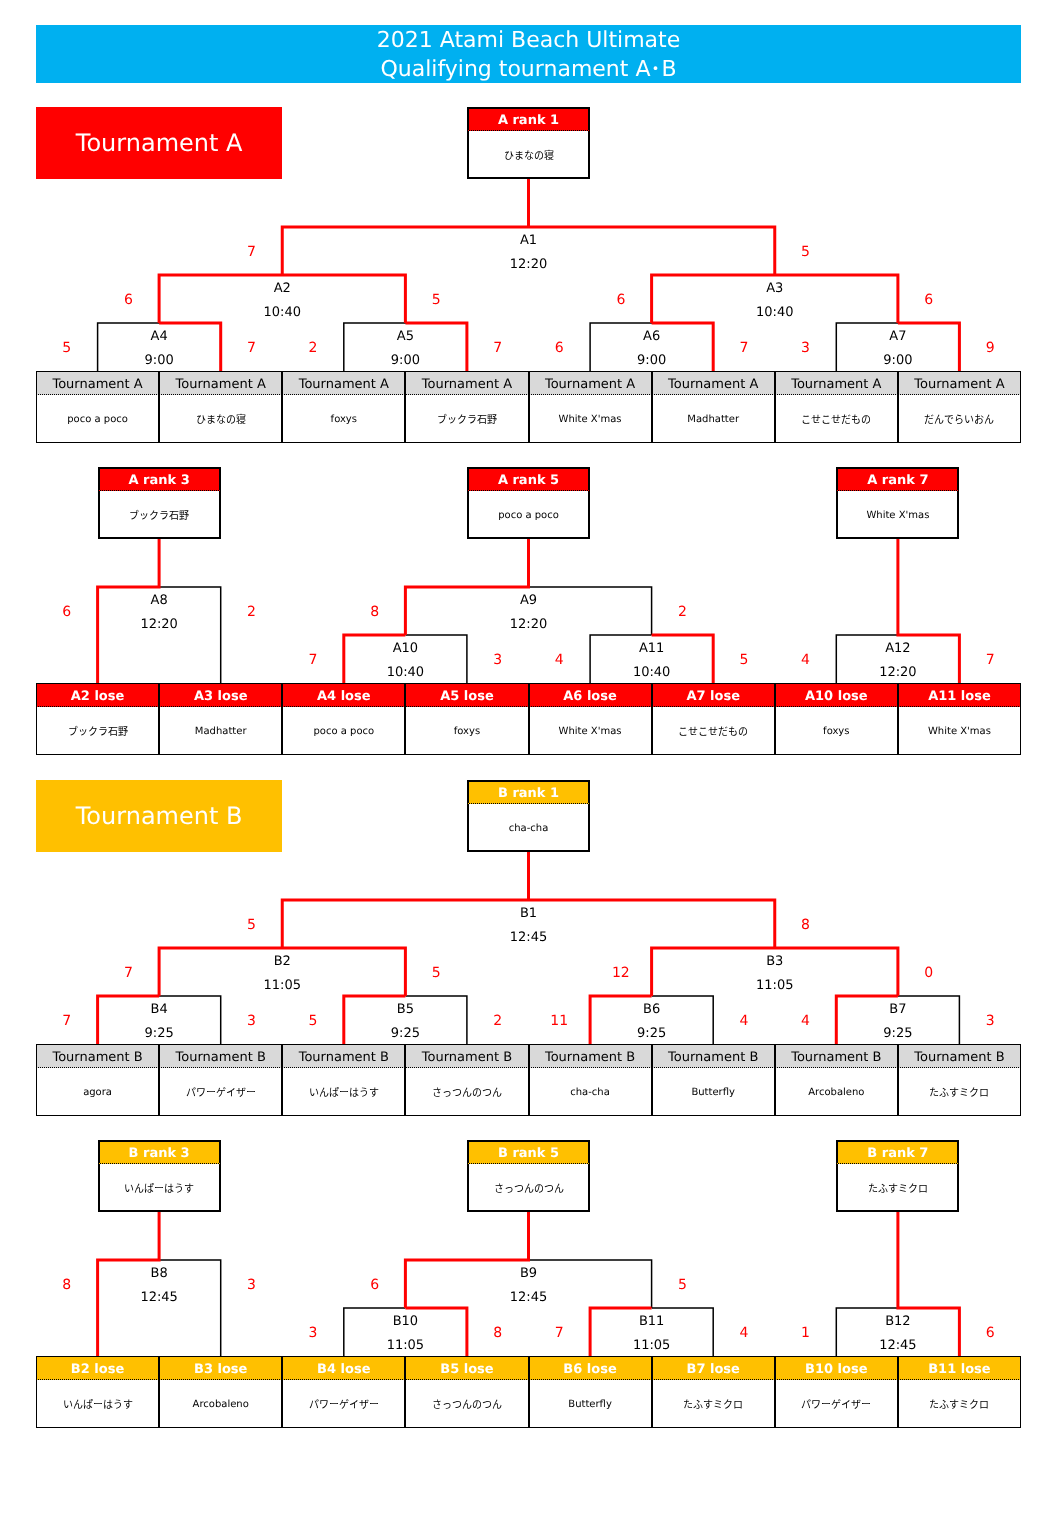2021 Atami Beach Ultimate
Qualifying tournament A･B
Tournament A
A rank 1
ひまなの寝
7
A1
12:20
5
6
A2
10:40
5
6
A3
10:40
6
5
A4
9:00
7
2
A5
9:00
7
6
A6
9:00
7
3
A7
9:00
9
Tournament A
Tournament A
Tournament A
Tournament A
Tournament A
Tournament A
Tournament A
Tournament A
poco a poco
ひまなの寝
foxys
ブックラ石野
White X'mas
Madhatter
こせこせだもの
だんでらいおん
A rank 3
A rank 5
A rank 7
ブックラ石野
poco a poco
White X'mas
6
A8
12:20
2
8
A9
12:20
2
7
A10
10:40
3
4
A11
10:40
5
4
A12
12:20
7
A2 lose
A3 lose
A4 lose
A5 lose
A6 lose
A7 lose
A10 lose
A11 lose
ブックラ石野
Madhatter
poco a poco
foxys
White X'mas
こせこせだもの
foxys
White X'mas
Tournament B
B rank 1
cha-cha
5
B1
12:45
8
7
B2
11:05
5
12
B3
11:05
0
7
B4
9:25
3
5
B5
9:25
2
11
B6
9:25
4
4
B7
9:25
3
Tournament B
Tournament B
Tournament B
Tournament B
Tournament B
Tournament B
Tournament B
Tournament B
agora
パワーゲイザー
いんぱーはうす
さっつんのつん
cha-cha
Butterfly
Arcobaleno
たふすミクロ
B rank 3
B rank 5
B rank 7
いんぱーはうす
さっつんのつん
たふすミクロ
8
B8
12:45
3
6
B9
12:45
5
3
B10
11:05
8
7
B11
11:05
4
1
B12
12:45
6
B2 lose
B3 lose
B4 lose
B5 lose
B6 lose
B7 lose
B10 lose
B11 lose
いんぱーはうす
Arcobaleno
パワーゲイザー
さっつんのつん
Butterfly
たふすミクロ
パワーゲイザー
たふすミクロ